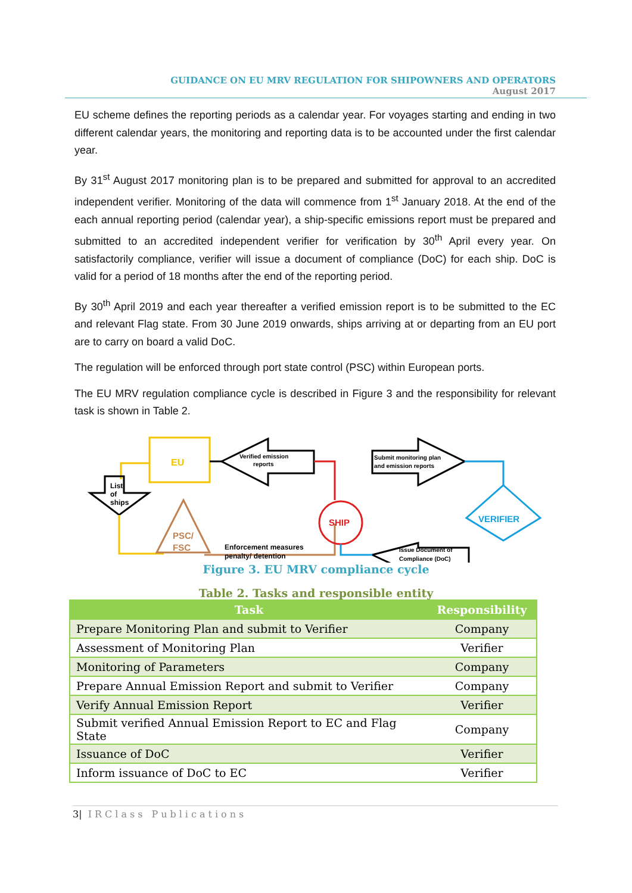GUIDANCE ON EU MRV REGULATION FOR SHIPOWNERS AND OPERATORS
August 2017
EU scheme defines the reporting periods as a calendar year. For voyages starting and ending in two different calendar years, the monitoring and reporting data is to be accounted under the first calendar year.
By 31<sup>st</sup> August 2017 monitoring plan is to be prepared and submitted for approval to an accredited independent verifier. Monitoring of the data will commence from 1<sup>st</sup> January 2018. At the end of the each annual reporting period (calendar year), a ship-specific emissions report must be prepared and submitted to an accredited independent verifier for verification by 30<sup>th</sup> April every year. On satisfactorily compliance, verifier will issue a document of compliance (DoC) for each ship. DoC is valid for a period of 18 months after the end of the reporting period.
By 30<sup>th</sup> April 2019 and each year thereafter a verified emission report is to be submitted to the EC and relevant Flag state. From 30 June 2019 onwards, ships arriving at or departing from an EU port are to carry on board a valid DoC.
The regulation will be enforced through port state control (PSC) within European ports.
The EU MRV regulation compliance cycle is described in Figure 3 and the responsibility for relevant task is shown in Table 2.
EU
List
of
ships
PSC/
FSC
Enforcement measures
penalty/ detention
Verified emission
reports
SHIP
Submit monitoring plan
and emission reports
VERIFIER
Issue Document of
Compliance (DoC)
Figure 3. EU MRV compliance cycle
Table 2. Tasks and responsible entity
| Task | Responsibility |
| --- | --- |
| Prepare Monitoring Plan and submit to Verifier | Company |
| Assessment of Monitoring Plan | Verifier |
| Monitoring of Parameters | Company |
| Prepare Annual Emission Report and submit to Verifier | Company |
| Verify Annual Emission Report | Verifier |
| Submit verified Annual Emission Report to EC and Flag State | Company |
| Issuance of DoC | Verifier |
| Inform issuance of DoC to EC | Verifier |
3| IRClass Publications